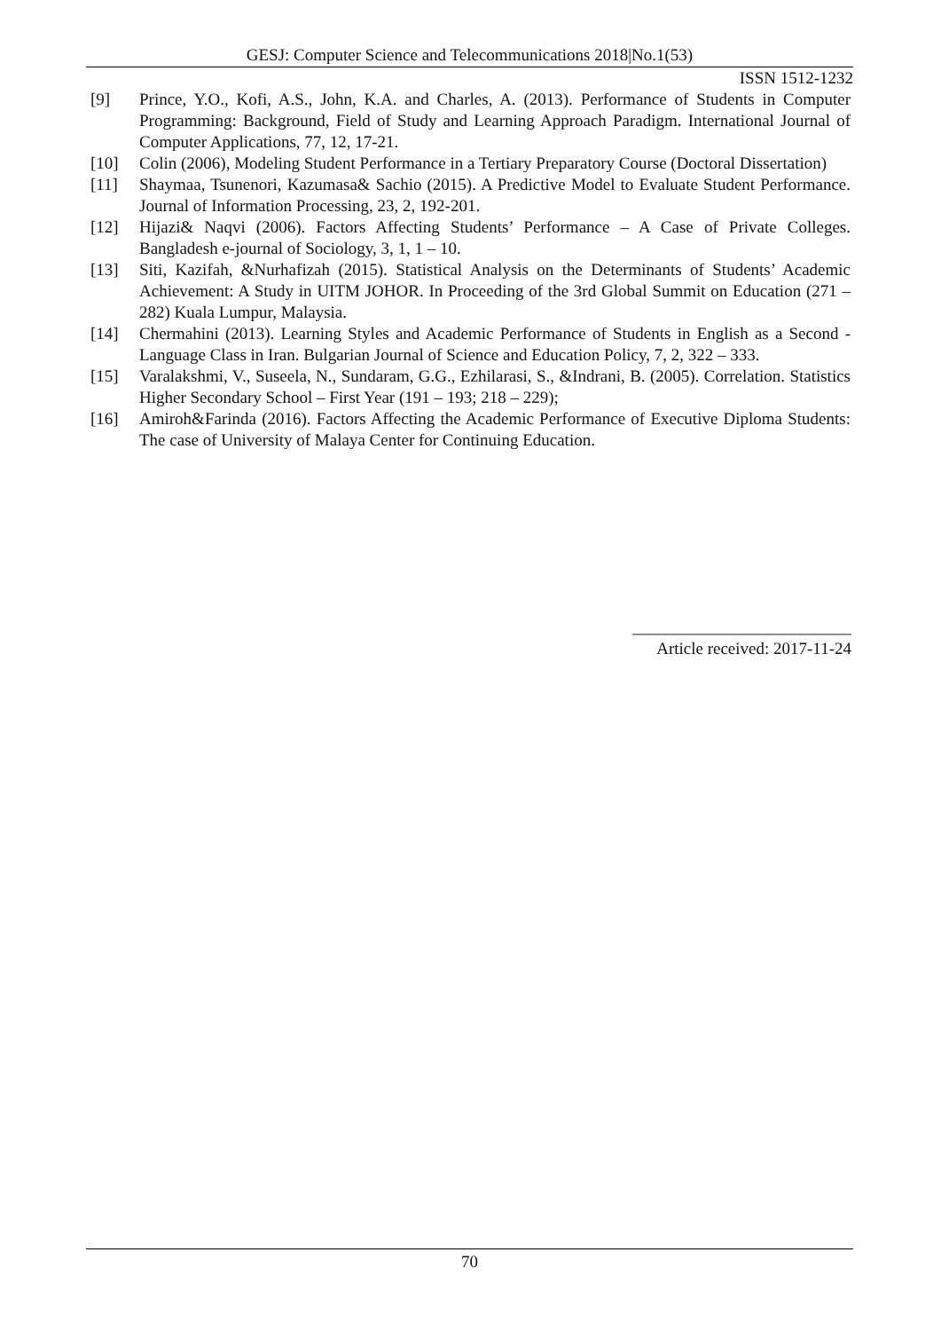GESJ: Computer Science and Telecommunications 2018|No.1(53)
ISSN 1512-1232
[9] Prince, Y.O., Kofi, A.S., John, K.A. and Charles, A. (2013). Performance of Students in Computer Programming: Background, Field of Study and Learning Approach Paradigm. International Journal of Computer Applications, 77, 12, 17-21.
[10] Colin (2006), Modeling Student Performance in a Tertiary Preparatory Course (Doctoral Dissertation)
[11] Shaymaa, Tsunenori, Kazumasa& Sachio (2015). A Predictive Model to Evaluate Student Performance. Journal of Information Processing, 23, 2, 192-201.
[12] Hijazi& Naqvi (2006). Factors Affecting Students’ Performance – A Case of Private Colleges. Bangladesh e-journal of Sociology, 3, 1, 1 – 10.
[13] Siti, Kazifah, &Nurhafizah (2015). Statistical Analysis on the Determinants of Students’ Academic Achievement: A Study in UITM JOHOR. In Proceeding of the 3rd Global Summit on Education (271 – 282) Kuala Lumpur, Malaysia.
[14] Chermahini (2013). Learning Styles and Academic Performance of Students in English as a Second - Language Class in Iran. Bulgarian Journal of Science and Education Policy, 7, 2, 322 – 333.
[15] Varalakshmi, V., Suseela, N., Sundaram, G.G., Ezhilarasi, S., &Indrani, B. (2005). Correlation. Statistics Higher Secondary School – First Year (191 – 193; 218 – 229);
[16] Amiroh&Farinda (2016). Factors Affecting the Academic Performance of Executive Diploma Students: The case of University of Malaya Center for Continuing Education.
__________________________
Article received: 2017-11-24
70